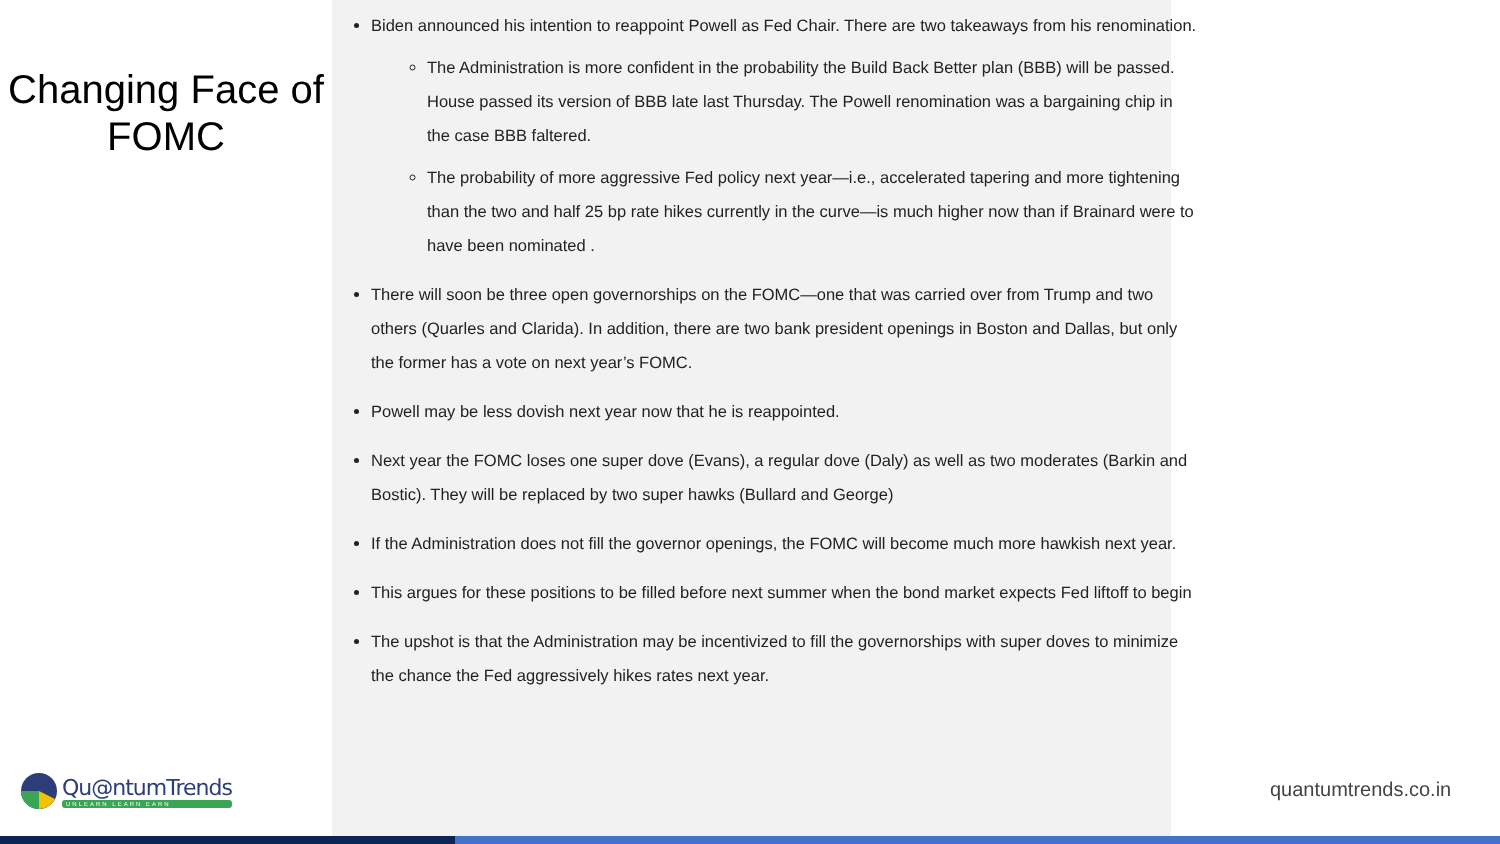Changing Face of
FOMC
Biden announced his intention to reappoint Powell as Fed Chair. There are two takeaways from his renomination.
The Administration is more confident in the probability the Build Back Better plan (BBB) will be passed. House passed its version of BBB late last Thursday. The Powell renomination was a bargaining chip in the case BBB faltered.
The probability of more aggressive Fed policy next year—i.e., accelerated tapering and more tightening than the two and half 25 bp rate hikes currently in the curve—is much higher now than if Brainard were to have been nominated .
There will soon be three open governorships on the FOMC—one that was carried over from Trump and two others (Quarles and Clarida). In addition, there are two bank president openings in Boston and Dallas, but only the former has a vote on next year’s FOMC.
Powell may be less dovish next year now that he is reappointed.
Next year the FOMC loses one super dove (Evans), a regular dove (Daly) as well as two moderates (Barkin and Bostic). They will be replaced by two super hawks (Bullard and George)
If the Administration does not fill the governor openings, the FOMC will become much more hawkish next year.
This argues for these positions to be filled before next summer when the bond market expects Fed liftoff to begin
The upshot is that the Administration may be incentivized to fill the governorships with super doves to minimize the chance the Fed aggressively hikes rates next year.
Qu@ntumTrends
UNLEARN LEARN EARN
quantumtrends.co.in